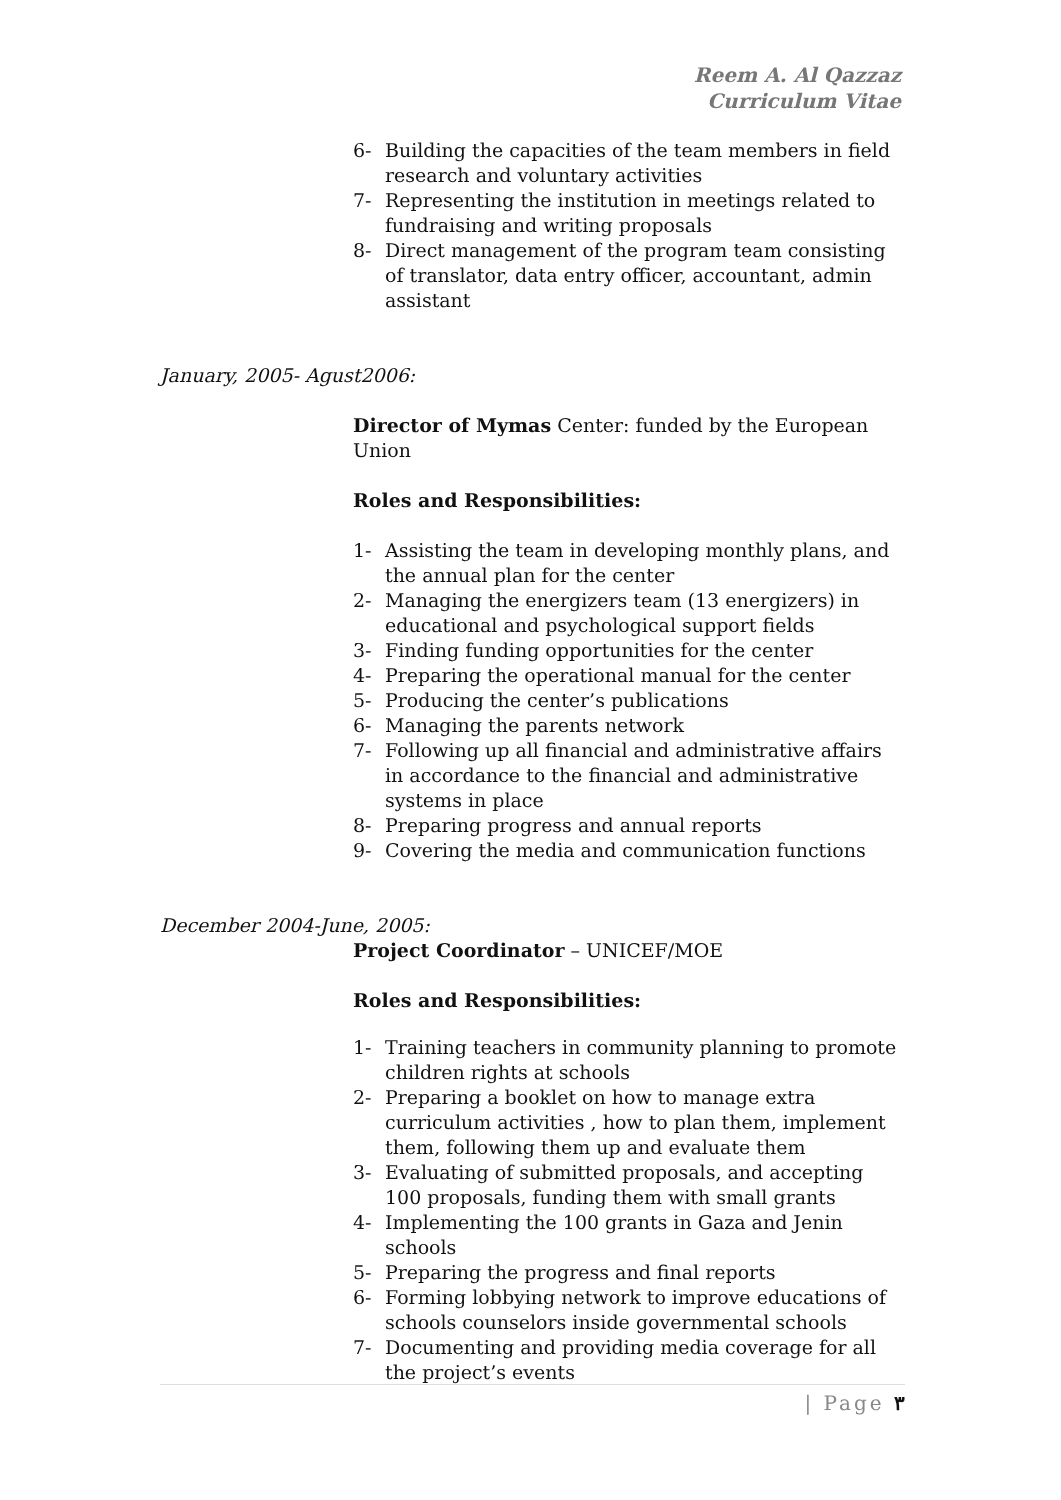Reem A. Al Qazzaz
Curriculum Vitae
6- Building the capacities of the team members in field research and voluntary activities
7- Representing the institution in meetings related to fundraising and writing proposals
8- Direct management of the program team consisting of translator, data entry officer, accountant, admin assistant
January, 2005- Agust2006:
Director of Mymas Center: funded by the European Union
Roles and Responsibilities:
1- Assisting the team in developing monthly plans, and the annual plan for the center
2- Managing the energizers team (13 energizers) in educational and psychological support fields
3- Finding funding opportunities for the center
4- Preparing the operational manual for the center
5- Producing the center’s publications
6- Managing the parents network
7- Following up all financial and administrative affairs in accordance to the financial and administrative systems in place
8- Preparing progress and annual reports
9- Covering the media and communication functions
December 2004-June, 2005:
Project Coordinator – UNICEF/MOE
Roles and Responsibilities:
1- Training teachers in community planning to promote children rights at schools
2- Preparing a booklet on how to manage extra curriculum activities , how to plan them, implement them, following them up and evaluate them
3- Evaluating of submitted proposals, and accepting 100 proposals, funding them with small grants
4- Implementing the 100 grants in Gaza and Jenin schools
5- Preparing the progress and final reports
6- Forming lobbying network to improve educations of schools counselors inside governmental schools
7- Documenting and providing media coverage for all the project’s events
| Page ٣